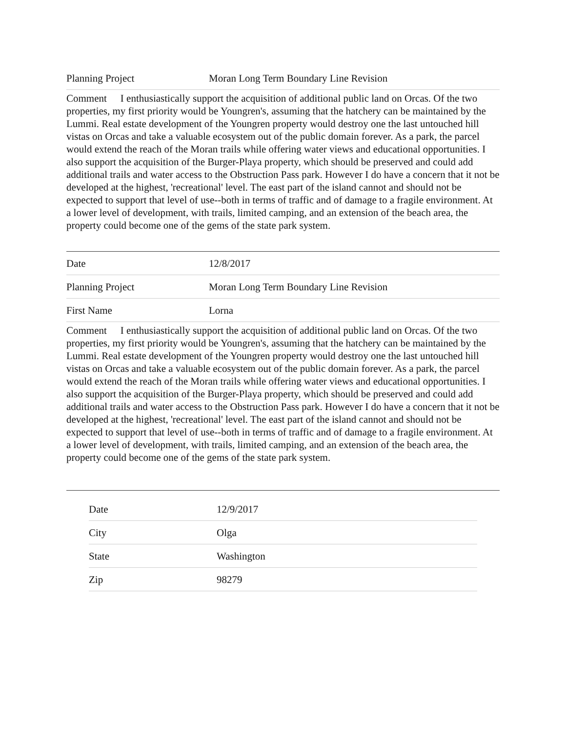| Planning Project | Moran Long Term Boundary Line Revision |
Comment I enthusiastically support the acquisition of additional public land on Orcas. Of the two properties, my first priority would be Youngren's, assuming that the hatchery can be maintained by the Lummi. Real estate development of the Youngren property would destroy one the last untouched hill vistas on Orcas and take a valuable ecosystem out of the public domain forever. As a park, the parcel would extend the reach of the Moran trails while offering water views and educational opportunities. I also support the acquisition of the Burger-Playa property, which should be preserved and could add additional trails and water access to the Obstruction Pass park. However I do have a concern that it not be developed at the highest, 'recreational' level. The east part of the island cannot and should not be expected to support that level of use--both in terms of traffic and of damage to a fragile environment. At a lower level of development, with trails, limited camping, and an extension of the beach area, the property could become one of the gems of the state park system.
| Date | 12/8/2017 |
| Planning Project | Moran Long Term Boundary Line Revision |
| First Name | Lorna |
Comment I enthusiastically support the acquisition of additional public land on Orcas. Of the two properties, my first priority would be Youngren's, assuming that the hatchery can be maintained by the Lummi. Real estate development of the Youngren property would destroy one the last untouched hill vistas on Orcas and take a valuable ecosystem out of the public domain forever. As a park, the parcel would extend the reach of the Moran trails while offering water views and educational opportunities. I also support the acquisition of the Burger-Playa property, which should be preserved and could add additional trails and water access to the Obstruction Pass park. However I do have a concern that it not be developed at the highest, 'recreational' level. The east part of the island cannot and should not be expected to support that level of use--both in terms of traffic and of damage to a fragile environment. At a lower level of development, with trails, limited camping, and an extension of the beach area, the property could become one of the gems of the state park system.
| Date | 12/9/2017 |
| City | Olga |
| State | Washington |
| Zip | 98279 |